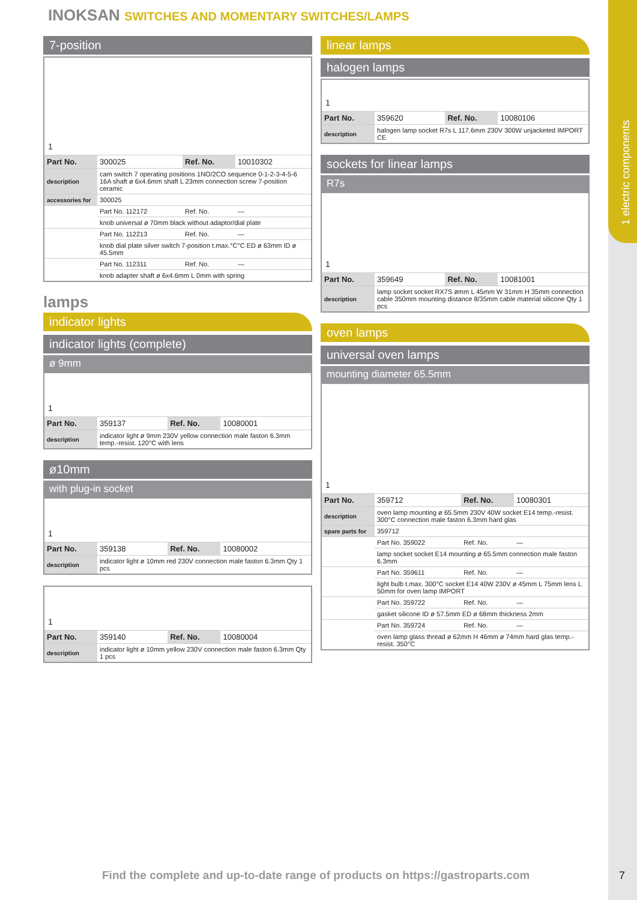1 electric components
INOKSAN SWITCHES AND MOMENTARY SWITCHES/LAMPS
7-position
1
| Part No. | 300025 | Ref. No. | 10010302 |
| description | cam switch 7 operating positions 1NO/2CO sequence 0-1-2-3-4-5-6 16A shaft ø 6x4.6mm shaft L 23mm connection screw 7-position ceramic | | |
| accessories for | 300025 | | |
| | Part No. 112172 | Ref. No. | — |
| | knob universal ø 70mm black without adaptor/dial plate | | |
| | Part No. 112213 | Ref. No. | — |
| | knob dial plate silver switch 7-position t.max.°C°C ED ø 63mm ID ø 45.5mm | | |
| | Part No. 112311 | Ref. No. | — |
| | knob adapter shaft ø 6x4.6mm L 0mm with spring | | |
lamps
indicator lights
indicator lights (complete)
ø 9mm
1
| Part No. | 359137 | Ref. No. | 10080001 |
| description | indicator light ø 9mm 230V yellow connection male faston 6.3mm temp.-resist. 120°C with lens | | |
ø10mm
with plug-in socket
1
| Part No. | 359138 | Ref. No. | 10080002 |
| description | indicator light ø 10mm red 230V connection male faston 6.3mm Qty 1 pcs | | |
1
| Part No. | 359140 | Ref. No. | 10080004 |
| description | indicator light ø 10mm yellow 230V connection male faston 6.3mm Qty 1 pcs | | |
linear lamps
halogen lamps
1
| Part No. | 359620 | Ref. No. | 10080106 |
| description | halogen lamp socket R7s L 117.6mm 230V 300W unjacketed IMPORT CE | | |
sockets for linear lamps
R7s
1
| Part No. | 359649 | Ref. No. | 10081001 |
| description | lamp socket socket RX7S ømm L 45mm W 31mm H 35mm connection cable 350mm mounting distance 8/35mm cable material silicone Qty 1 pcs | | |
oven lamps
universal oven lamps
mounting diameter 65.5mm
1
| Part No. | 359712 | Ref. No. | 10080301 |
| description | oven lamp mounting ø 65.5mm 230V 40W socket E14 temp.-resist. 300°C connection male faston 6.3mm hard glas | | |
| spare parts for | 359712 | | |
| | Part No. 359022 | Ref. No. | — |
| | lamp socket socket E14 mounting ø 65.5mm connection male faston 6.3mm | | |
| | Part No. 359611 | Ref. No. | — |
| | light bulb t.max. 300°C socket E14 40W 230V ø 45mm L 75mm lens L 50mm for oven lamp IMPORT | | |
| | Part No. 359722 | Ref. No. | — |
| | gasket silicone ID ø 57.5mm ED ø 68mm thickness 2mm | | |
| | Part No. 359724 | Ref. No. | — |
| | oven lamp glass thread ø 62mm H 46mm ø 74mm hard glas temp.-resist. 350°C | | |
Find the complete and up-to-date range of products on https://gastroparts.com
7